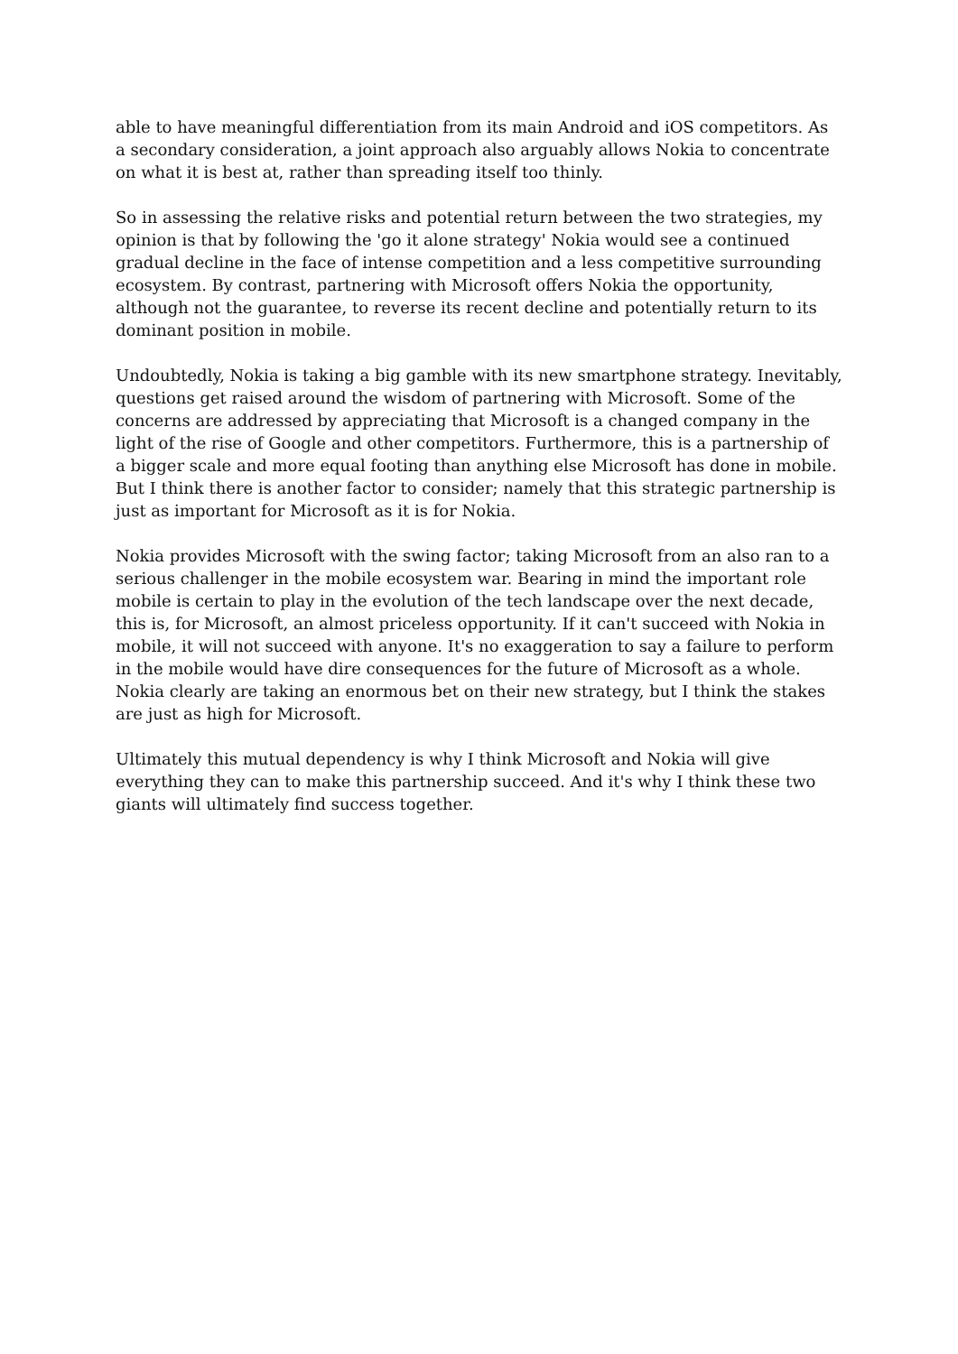able to have meaningful differentiation from its main Android and iOS competitors. As a secondary consideration, a joint approach also arguably allows Nokia to concentrate on what it is best at, rather than spreading itself too thinly.
So in assessing the relative risks and potential return between the two strategies, my opinion is that by following the 'go it alone strategy' Nokia would see a continued gradual decline in the face of intense competition and a less competitive surrounding ecosystem. By contrast, partnering with Microsoft offers Nokia the opportunity, although not the guarantee, to reverse its recent decline and potentially return to its dominant position in mobile.
Undoubtedly, Nokia is taking a big gamble with its new smartphone strategy. Inevitably, questions get raised around the wisdom of partnering with Microsoft. Some of the concerns are addressed by appreciating that Microsoft is a changed company in the light of the rise of Google and other competitors. Furthermore, this is a partnership of a bigger scale and more equal footing than anything else Microsoft has done in mobile. But I think there is another factor to consider; namely that this strategic partnership is just as important for Microsoft as it is for Nokia.
Nokia provides Microsoft with the swing factor; taking Microsoft from an also ran to a serious challenger in the mobile ecosystem war. Bearing in mind the important role mobile is certain to play in the evolution of the tech landscape over the next decade, this is, for Microsoft, an almost priceless opportunity. If it can't succeed with Nokia in mobile, it will not succeed with anyone. It's no exaggeration to say a failure to perform in the mobile would have dire consequences for the future of Microsoft as a whole. Nokia clearly are taking an enormous bet on their new strategy, but I think the stakes are just as high for Microsoft.
Ultimately this mutual dependency is why I think Microsoft and Nokia will give everything they can to make this partnership succeed. And it's why I think these two giants will ultimately find success together.